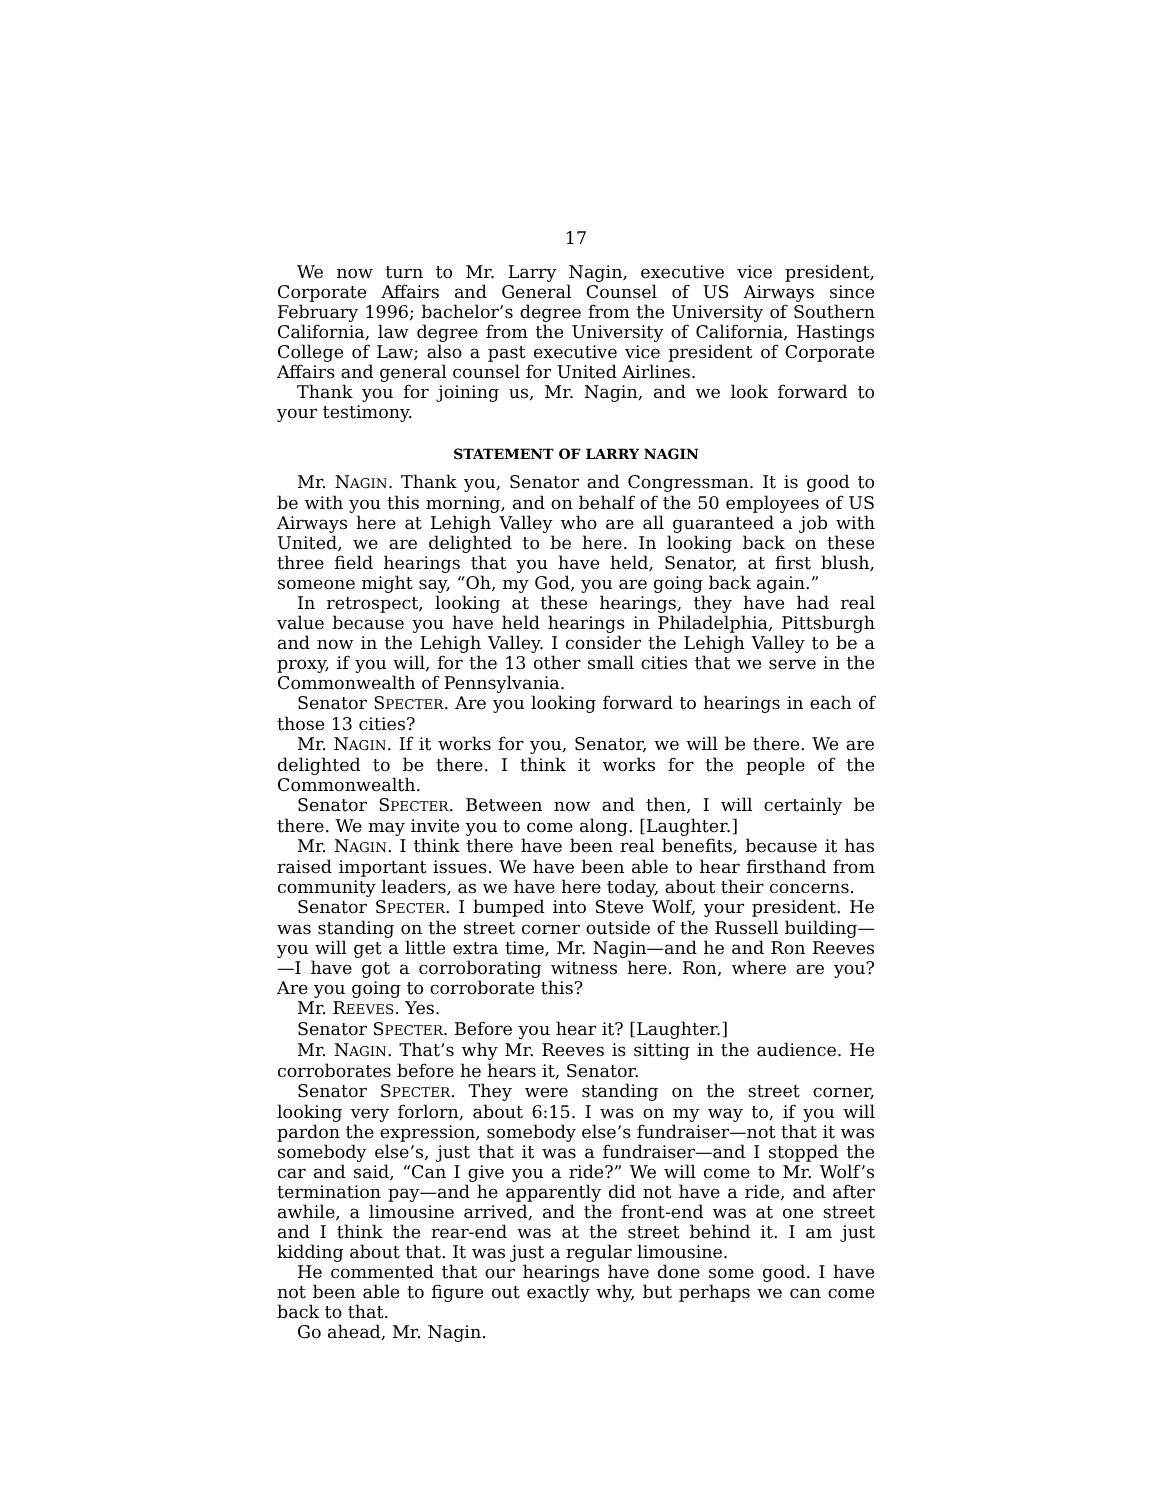17
We now turn to Mr. Larry Nagin, executive vice president, Corporate Affairs and General Counsel of US Airways since February 1996; bachelor’s degree from the University of Southern California, law degree from the University of California, Hastings College of Law; also a past executive vice president of Corporate Affairs and general counsel for United Airlines.
Thank you for joining us, Mr. Nagin, and we look forward to your testimony.
STATEMENT OF LARRY NAGIN
Mr. NAGIN. Thank you, Senator and Congressman. It is good to be with you this morning, and on behalf of the 50 employees of US Airways here at Lehigh Valley who are all guaranteed a job with United, we are delighted to be here. In looking back on these three field hearings that you have held, Senator, at first blush, someone might say, “Oh, my God, you are going back again.”
In retrospect, looking at these hearings, they have had real value because you have held hearings in Philadelphia, Pittsburgh and now in the Lehigh Valley. I consider the Lehigh Valley to be a proxy, if you will, for the 13 other small cities that we serve in the Commonwealth of Pennsylvania.
Senator SPECTER. Are you looking forward to hearings in each of those 13 cities?
Mr. NAGIN. If it works for you, Senator, we will be there. We are delighted to be there. I think it works for the people of the Commonwealth.
Senator SPECTER. Between now and then, I will certainly be there. We may invite you to come along. [Laughter.]
Mr. NAGIN. I think there have been real benefits, because it has raised important issues. We have been able to hear firsthand from community leaders, as we have here today, about their concerns.
Senator SPECTER. I bumped into Steve Wolf, your president. He was standing on the street corner outside of the Russell building—you will get a little extra time, Mr. Nagin—and he and Ron Reeves—I have got a corroborating witness here. Ron, where are you? Are you going to corroborate this?
Mr. REEVES. Yes.
Senator SPECTER. Before you hear it? [Laughter.]
Mr. NAGIN. That’s why Mr. Reeves is sitting in the audience. He corroborates before he hears it, Senator.
Senator SPECTER. They were standing on the street corner, looking very forlorn, about 6:15. I was on my way to, if you will pardon the expression, somebody else’s fundraiser—not that it was somebody else’s, just that it was a fundraiser—and I stopped the car and said, “Can I give you a ride?” We will come to Mr. Wolf’s termination pay—and he apparently did not have a ride, and after awhile, a limousine arrived, and the front-end was at one street and I think the rear-end was at the street behind it. I am just kidding about that. It was just a regular limousine.
He commented that our hearings have done some good. I have not been able to figure out exactly why, but perhaps we can come back to that.
Go ahead, Mr. Nagin.